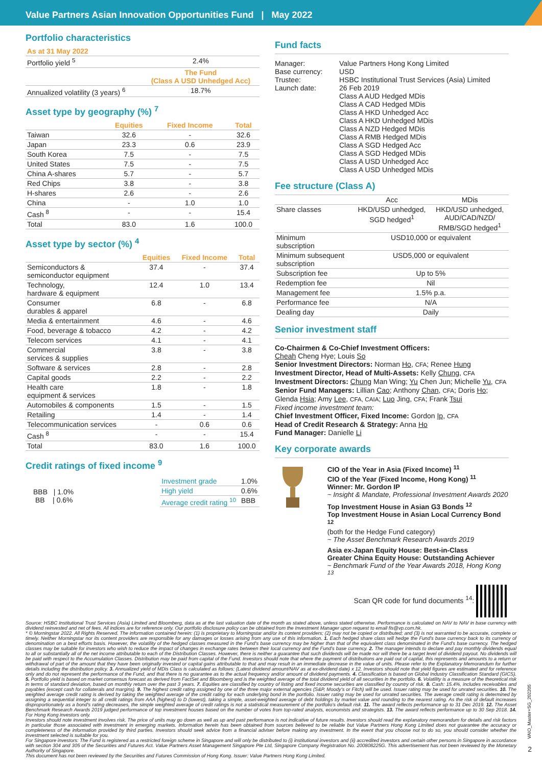Value Partners Asian Innovation Opportunities Fund | May 2022
Portfolio characteristics
| As at 31 May 2022 | |
| Portfolio yield <sup>5</sup> | 2.4% |
| | The Fund (Class A USD Unhedged Acc) |
| Annualized volatility (3 years) <sup>6</sup> | 18.7% |
Asset type by geography (%) <sup>7</sup>
| | Equities | Fixed Income | Total |
| --- | --- | --- | --- |
| Taiwan | 32.6 | - | 32.6 |
| Japan | 23.3 | 0.6 | 23.9 |
| South Korea | 7.5 | - | 7.5 |
| United States | 7.5 | - | 7.5 |
| China A-shares | 5.7 | - | 5.7 |
| Red Chips | 3.8 | - | 3.8 |
| H-shares | 2.6 | - | 2.6 |
| China | - | 1.0 | 1.0 |
| Cash <sup>8</sup> | - | - | 15.4 |
| Total | 83.0 | 1.6 | 100.0 |
Asset type by sector (%) <sup>4</sup>
| | Equities | Fixed Income | Total |
| --- | --- | --- | --- |
| Semiconductors & semiconductor equipment | 37.4 | - | 37.4 |
| Technology, hardware & equipment | 12.4 | 1.0 | 13.4 |
| Consumer durables & apparel | 6.8 | - | 6.8 |
| Media & entertainment | 4.6 | - | 4.6 |
| Food, beverage & tobacco | 4.2 | - | 4.2 |
| Telecom services | 4.1 | - | 4.1 |
| Commercial services & supplies | 3.8 | - | 3.8 |
| Software & services | 2.8 | - | 2.8 |
| Capital goods | 2.2 | - | 2.2 |
| Health care equipment & services | 1.8 | - | 1.8 |
| Automobiles & components | 1.5 | - | 1.5 |
| Retailing | 1.4 | - | 1.4 |
| Telecommunication services | - | 0.6 | 0.6 |
| Cash <sup>8</sup> | - | - | 15.4 |
| Total | 83.0 | 1.6 | 100.0 |
Credit ratings of fixed income <sup>9</sup>
BBB | 1.0%
BB | 0.6%
| Investment grade | 1.0% |
| High yield | 0.6% |
| Average credit rating <sup>10</sup> | BBB |
Fund facts
| Manager: | Value Partners Hong Kong Limited |
| Base currency: | USD |
| Trustee: | HSBC Institutional Trust Services (Asia) Limited |
| Launch date: | 26 Feb 2019 Class A AUD Hedged MDis Class A CAD Hedged MDis Class A HKD Unhedged Acc Class A HKD Unhedged MDis Class A NZD Hedged MDis Class A RMB Hedged MDis Class A SGD Hedged Acc Class A SGD Hedged MDis Class A USD Unhedged Acc Class A USD Unhedged MDis |
Fee structure (Class A)
| | Acc | MDis |
| Share classes | HKD/USD unhedged, SGD hedged<sup>1</sup> | HKD/USD unhedged, AUD/CAD/NZD/ RMB/SGD hedged<sup>1</sup> |
| Minimum subscription | USD10,000 or equivalent | |
| Minimum subsequent subscription | USD5,000 or equivalent | |
| Subscription fee | Up to 5% | |
| Redemption fee | Nil | |
| Management fee | 1.5% p.a. | |
| Performance fee | N/A | |
| Dealing day | Daily | |
Senior investment staff
Co-Chairmen & Co-Chief Investment Officers:
Cheah Cheng Hye; Louis So
Senior Investment Directors: Norman Ho, CFA; Renee Hung
Investment Director, Head of Multi-Assets: Kelly Chung, CFA
Investment Directors: Chung Man Wing; Yu Chen Jun; Michelle Yu, CFA
Senior Fund Managers: Lillian Cao; Anthony Chan, CFA; Doris Ho;
Glenda Hsia; Amy Lee, CFA, CAIA; Luo Jing, CFA; Frank Tsui
Fixed income investment team:
Chief Investment Officer, Fixed Income: Gordon Ip, CFA
Head of Credit Research & Strategy: Anna Ho
Fund Manager: Danielle Li
Key corporate awards
CIO of the Year in Asia (Fixed Income) <sup>11</sup>
CIO of the Year (Fixed Income, Hong Kong) <sup>11</sup>
Winner: Mr. Gordon IP
~ Insight & Mandate, Professional Investment Awards 2020
Top Investment House in Asian G3 Bonds <sup>12</sup>
Top Investment House in Asian Local Currency Bond <sup>12</sup>
(both for the Hedge Fund category)
~ The Asset Benchmark Research Awards 2019
Asia ex-Japan Equity House: Best-in-Class
Greater China Equity House: Outstanding Achiever
~ Benchmark Fund of the Year Awards 2018, Hong Kong <sup>13</sup>
Scan QR code for fund documents <sup>14</sup>:
Source: HSBC Institutional Trust Services (Asia) Limited and Bloomberg, data as at the last valuation date of the month as stated above, unless stated otherwise. Performance is calculated on NAV to NAV in base currency with dividend reinvested and net of fees. All indices are for reference only. Our portfolio disclosure policy can be obtained from the Investment Manager upon request to email fis@vp.com.hk.
* © Morningstar 2022. All Rights Reserved. The information contained herein: (1) is proprietary to Morningstar and/or its content providers; (2) may not be copied or distributed; and (3) is not warranted to be accurate, complete or timely. Neither Morningstar nor its content providers are responsible for any damages or losses arising from any use of this information. 1. Each hedged share class will hedge the Fund's base currency back to its currency of denomination on a best efforts basis. However, the volatility of the hedged classes measured in the Fund's base currency may be higher than that of the equivalent class denominated in the Fund's base currency. The hedged classes may be suitable for investors who wish to reduce the impact of changes in exchange rates between their local currency and the Fund's base currency. 2. The manager intends to declare and pay monthly dividends equal to all or substantially all of the net income attributable to each of the Distribution Classes. However, there is neither a guarantee that such dividends will be made nor will there be a target level of dividend payout. No dividends will be paid with respect to the Accumulation Classes. Distribution may be paid from capital of the Fund. Investors should note that where the payment of distributions are paid out of capital, this represents and amounts to a return or withdrawal of part of the amount that they have been originally invested or capital gains attributable to that and may result in an immediate decrease in the value of units. Please refer to the Explanatory Memorandum for further details including the distribution policy. 3. Annualized yield of MDis Class is calculated as follows: (Latest dividend amount/NAV as at ex-dividend date) x 12. Investors should note that yield figures are estimated and for reference only and do not represent the performance of the Fund, and that there is no guarantee as to the actual frequency and/or amount of dividend payments. 4. Classification is based on Global Industry Classification Standard (GICS). 5. Portfolio yield is based on market consensus forecast as derived from FactSet and Bloomberg and is the weighted average of the total dividend yield of all securities in the portfolio. 6. Volatility is a measure of the theoretical risk in terms of standard deviation, based on monthly return over the past 3 years. 7. Equities are classified by country of listing and fixed income securities are classified by country of risk. 8. Cash: 15.4%, includes receivables and payables (except cash for collaterals and margins). 9. The highest credit rating assigned by one of the three major external agencies (S&P, Moody's or Fitch) will be used. Issuer rating may be used for unrated securities. 10. The weighted average credit rating is derived by taking the weighted average of the credit rating for each underlying bond in the portfolio. Issuer rating may be used for unrated securities. The average credit rating is determined by assigning a sequential integer to all credit ratings from AAA (highest) to D (lowest), taking a simple, asset-weighted average of debt holdings by market value and rounding to the nearest rating. As the risk of default increases disproportionately as a bond's rating decreases, the simple weighted average of credit ratings is not a statistical measurement of the portfolio's default risk. 11. The award reflects performance up to 31 Dec 2019. 12. The Asset Benchmark Research Awards 2019 judged performance of top investment houses based on the number of votes from top-rated analysts, economists and strategists. 13. The award reflects performance up to 30 Sep 2018. 14. For Hong Kong investors only.
Investors should note investment involves risk. The price of units may go down as well as up and past performance is not indicative of future results. Investors should read the explanatory memorandum for details and risk factors in particular those associated with investment in emerging markets. Information herein has been obtained from sources believed to be reliable but Value Partners Hong Kong Limited does not guarantee the accuracy or completeness of the information provided by third parties. Investors should seek advice from a financial adviser before making any investment. In the event that you choose not to do so, you should consider whether the investment selected is suitable for you.
For Singapore investors: The Fund is registered as a restricted foreign scheme in Singapore and will only be distributed to (i) institutional investors and (ii) accredited investors and certain other persons in Singapore in accordance with section 304 and 305 of the Securities and Futures Act. Value Partners Asset Management Singapore Pte Ltd, Singapore Company Registration No. 200808225G. This advertisement has not been reviewed by the Monetary Authority of Singapore.
This document has not been reviewed by the Securities and Futures Commission of Hong Kong. Issuer: Value Partners Hong Kong Limited.
VAIO_Master+SG_202205
2